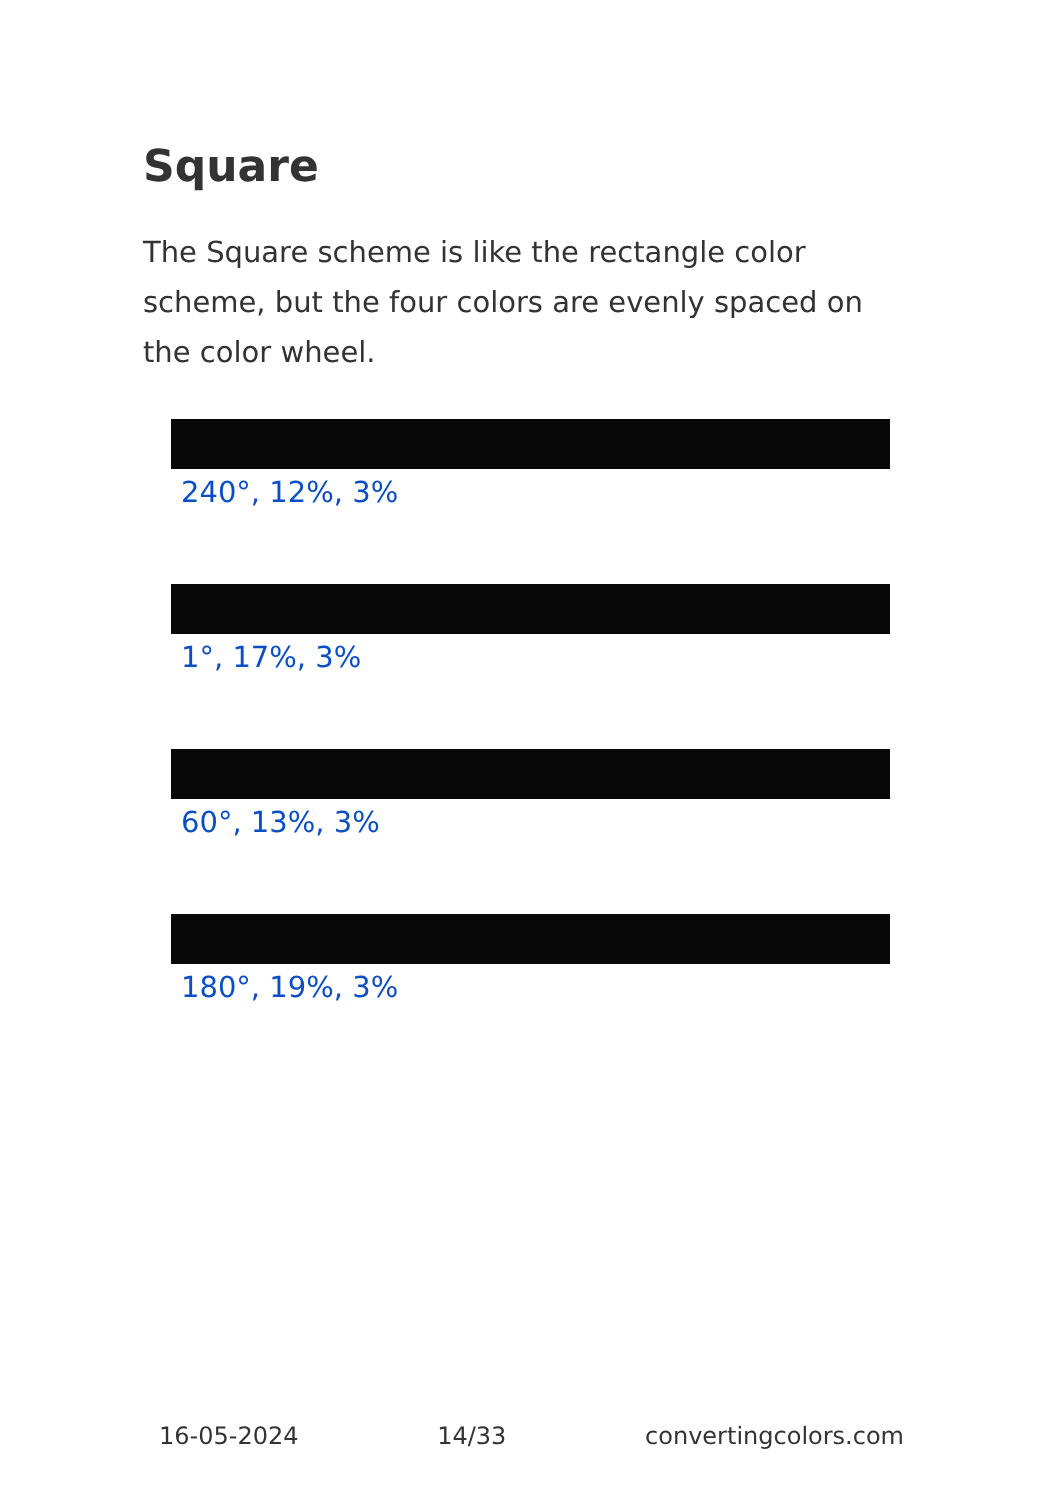Square
The Square scheme is like the rectangle color scheme, but the four colors are evenly spaced on the color wheel.
240°, 12%, 3%
1°, 17%, 3%
60°, 13%, 3%
180°, 19%, 3%
16-05-2024 14/33 convertingcolors.com